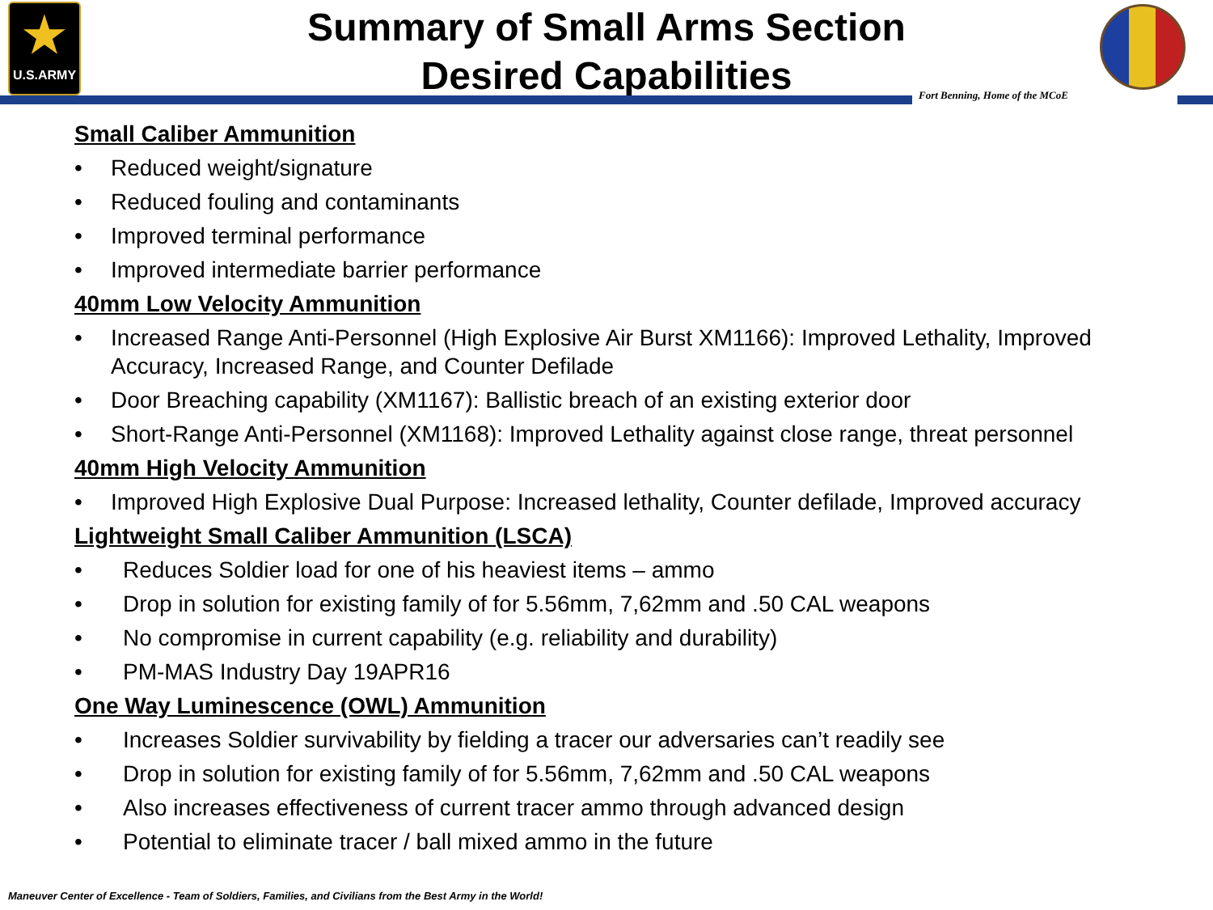★
U.S.ARMY
Summary of Small Arms Section
Desired Capabilities
Fort Benning, Home of the MCoE
Small Caliber Ammunition
• Reduced weight/signature
• Reduced fouling and contaminants
• Improved terminal performance
• Improved intermediate barrier performance
40mm Low Velocity Ammunition
• Increased Range Anti-Personnel (High Explosive Air Burst XM1166): Improved Lethality, Improved Accuracy, Increased Range, and Counter Defilade
• Door Breaching capability (XM1167): Ballistic breach of an existing exterior door
• Short-Range Anti-Personnel (XM1168): Improved Lethality against close range, threat personnel
40mm High Velocity Ammunition
• Improved High Explosive Dual Purpose: Increased lethality, Counter defilade, Improved accuracy
Lightweight Small Caliber Ammunition (LSCA)
• Reduces Soldier load for one of his heaviest items – ammo
• Drop in solution for existing family of for 5.56mm, 7,62mm and .50 CAL weapons
• No compromise in current capability (e.g. reliability and durability)
• PM-MAS Industry Day 19APR16
One Way Luminescence (OWL) Ammunition
• Increases Soldier survivability by fielding a tracer our adversaries can’t readily see
• Drop in solution for existing family of for 5.56mm, 7,62mm and .50 CAL weapons
• Also increases effectiveness of current tracer ammo through advanced design
• Potential to eliminate tracer / ball mixed ammo in the future
Maneuver Center of Excellence - Team of Soldiers, Families, and Civilians from the Best Army in the World!